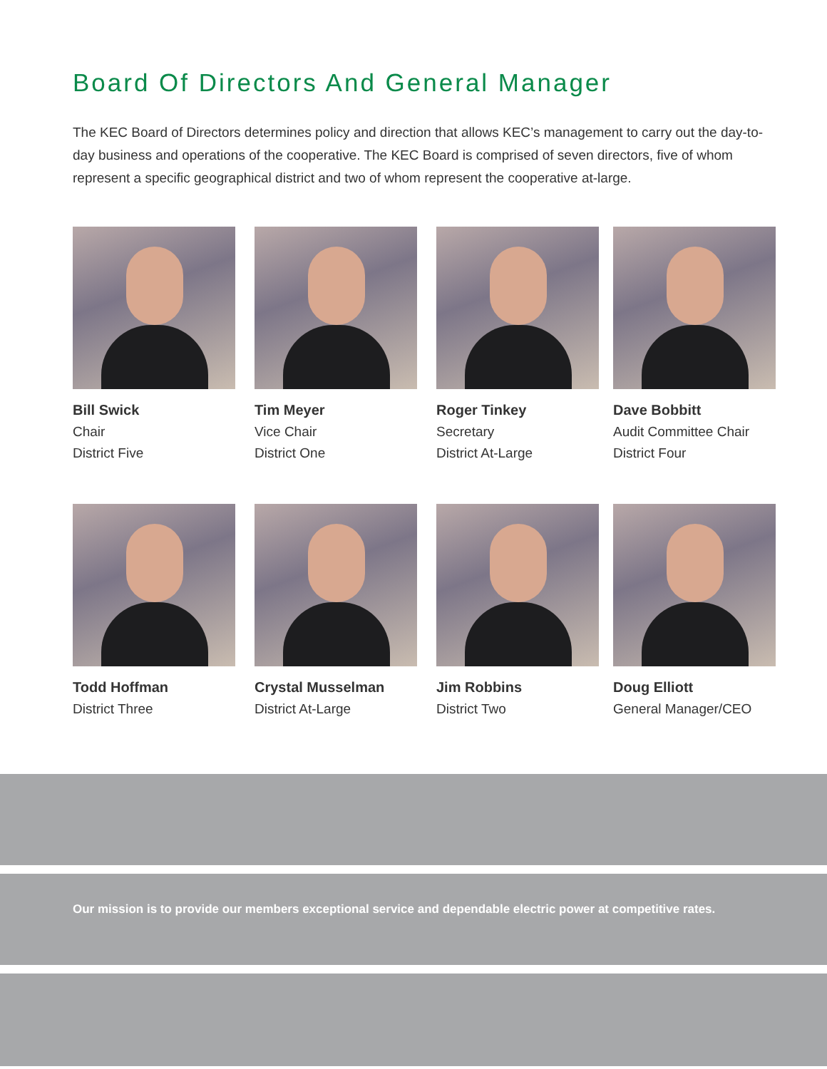Board Of Directors And General Manager
The KEC Board of Directors determines policy and direction that allows KEC’s management to carry out the day-to-day business and operations of the cooperative. The KEC Board is comprised of seven directors, five of whom represent a specific geographical district and two of whom represent the cooperative at-large.
Bill Swick
Chair
District Five
Tim Meyer
Vice Chair
District One
Roger Tinkey
Secretary
District At-Large
Dave Bobbitt
Audit Committee Chair
District Four
Todd Hoffman
District Three
Crystal Musselman
District At-Large
Jim Robbins
District Two
Doug Elliott
General Manager/CEO
Our mission is to provide our members exceptional service and dependable electric power at competitive rates.